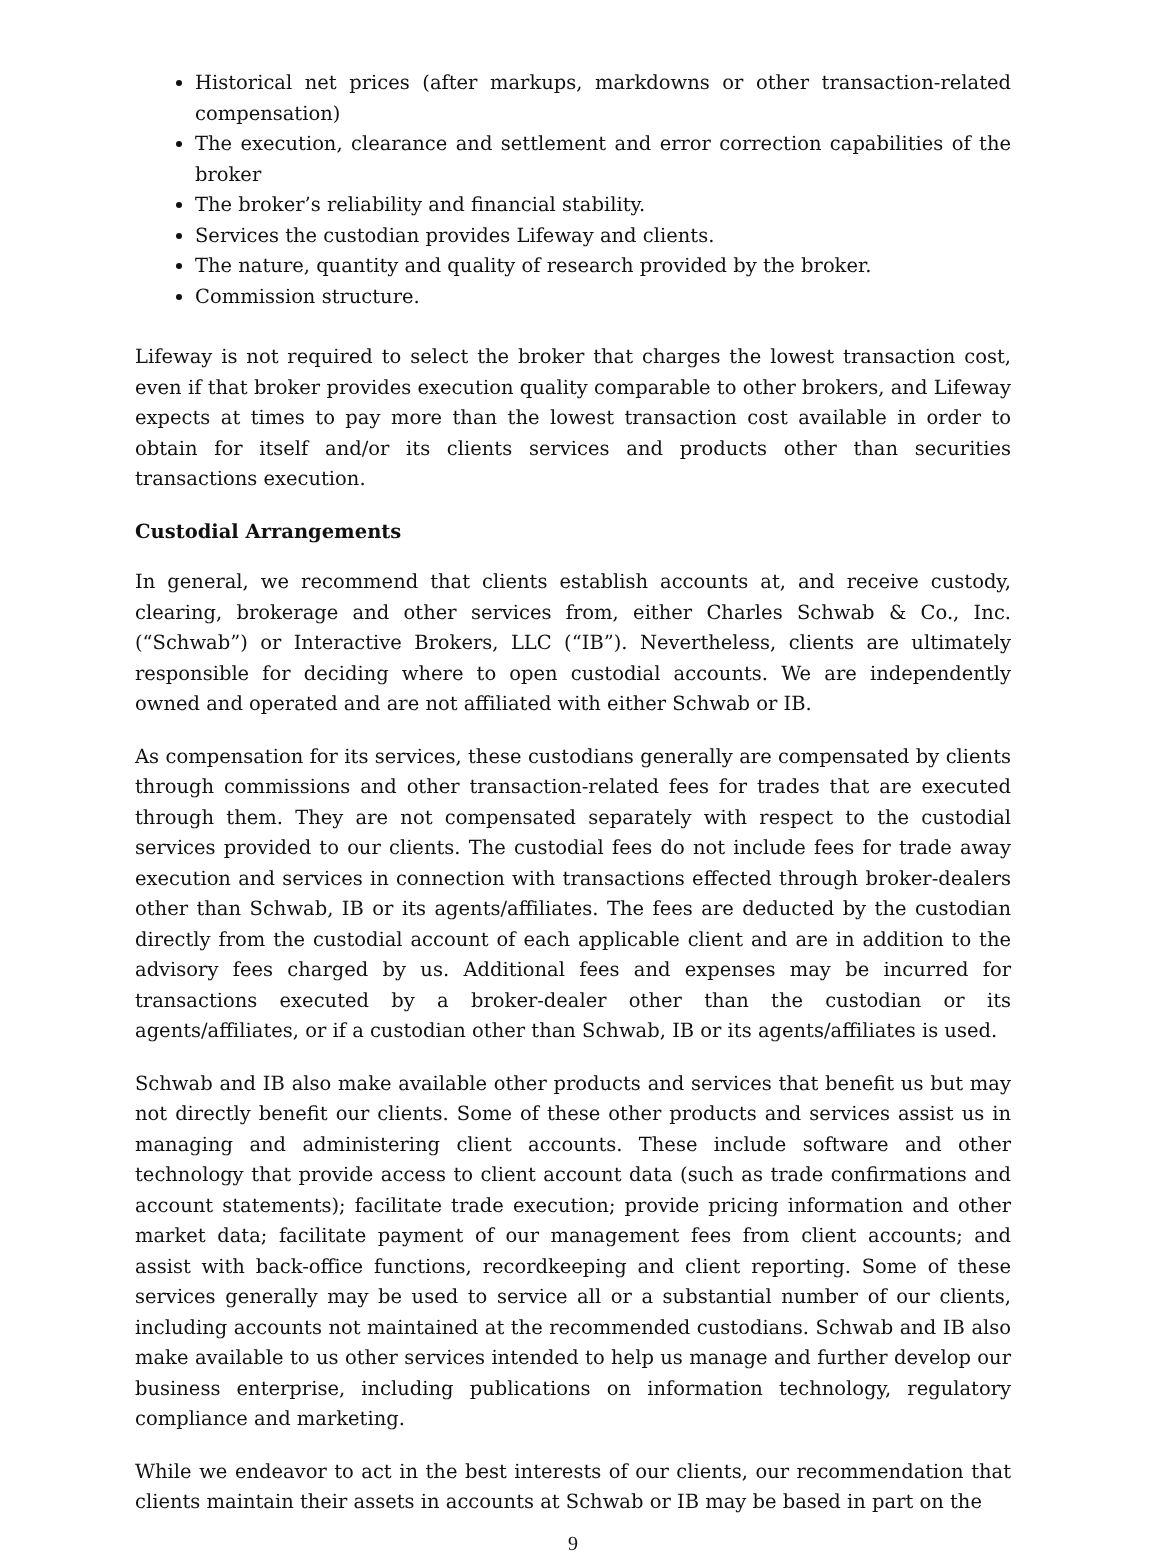Historical net prices (after markups, markdowns or other transaction-related compensation)
The execution, clearance and settlement and error correction capabilities of the broker
The broker’s reliability and financial stability.
Services the custodian provides Lifeway and clients.
The nature, quantity and quality of research provided by the broker.
Commission structure.
Lifeway is not required to select the broker that charges the lowest transaction cost, even if that broker provides execution quality comparable to other brokers, and Lifeway expects at times to pay more than the lowest transaction cost available in order to obtain for itself and/or its clients services and products other than securities transactions execution.
Custodial Arrangements
In general, we recommend that clients establish accounts at, and receive custody, clearing, brokerage and other services from, either Charles Schwab & Co., Inc. (“Schwab”) or Interactive Brokers, LLC (“IB”). Nevertheless, clients are ultimately responsible for deciding where to open custodial accounts. We are independently owned and operated and are not affiliated with either Schwab or IB.
As compensation for its services, these custodians generally are compensated by clients through commissions and other transaction-related fees for trades that are executed through them. They are not compensated separately with respect to the custodial services provided to our clients. The custodial fees do not include fees for trade away execution and services in connection with transactions effected through broker-dealers other than Schwab, IB or its agents/affiliates. The fees are deducted by the custodian directly from the custodial account of each applicable client and are in addition to the advisory fees charged by us. Additional fees and expenses may be incurred for transactions executed by a broker-dealer other than the custodian or its agents/affiliates, or if a custodian other than Schwab, IB or its agents/affiliates is used.
Schwab and IB also make available other products and services that benefit us but may not directly benefit our clients. Some of these other products and services assist us in managing and administering client accounts. These include software and other technology that provide access to client account data (such as trade confirmations and account statements); facilitate trade execution; provide pricing information and other market data; facilitate payment of our management fees from client accounts; and assist with back-office functions, recordkeeping and client reporting. Some of these services generally may be used to service all or a substantial number of our clients, including accounts not maintained at the recommended custodians. Schwab and IB also make available to us other services intended to help us manage and further develop our business enterprise, including publications on information technology, regulatory compliance and marketing.
While we endeavor to act in the best interests of our clients, our recommendation that clients maintain their assets in accounts at Schwab or IB may be based in part on the
9